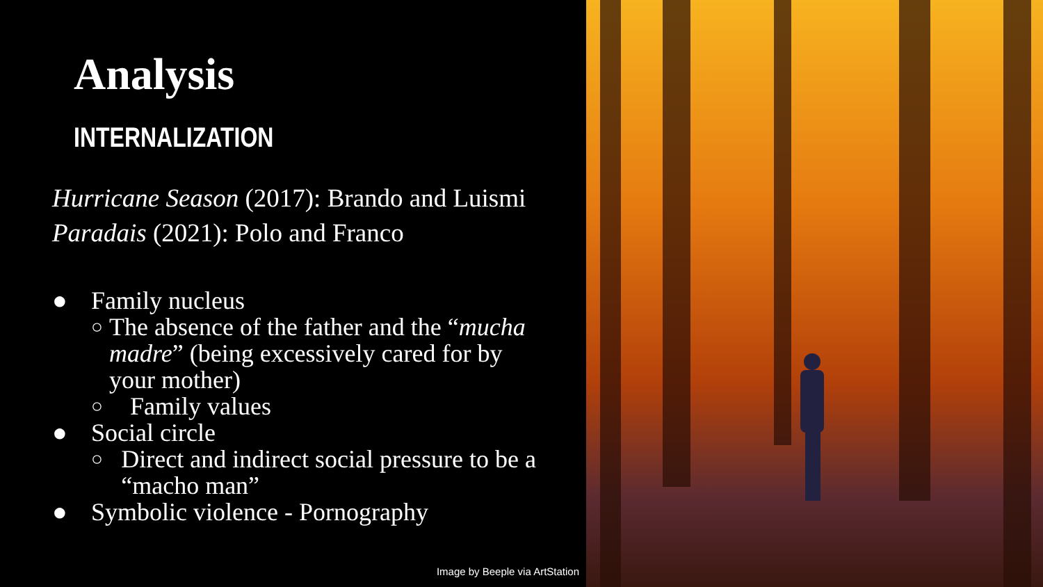Analysis
INTERNALIZATION
Hurricane Season (2017): Brando and Luismi
Paradais (2021): Polo and Franco
● Family nucleus
○ The absence of the father and the “mucha madre” (being excessively cared for by your mother)
○ Family values
● Social circle
○ Direct and indirect social pressure to be a “macho man”
● Symbolic violence - Pornography
Image by Beeple via ArtStation